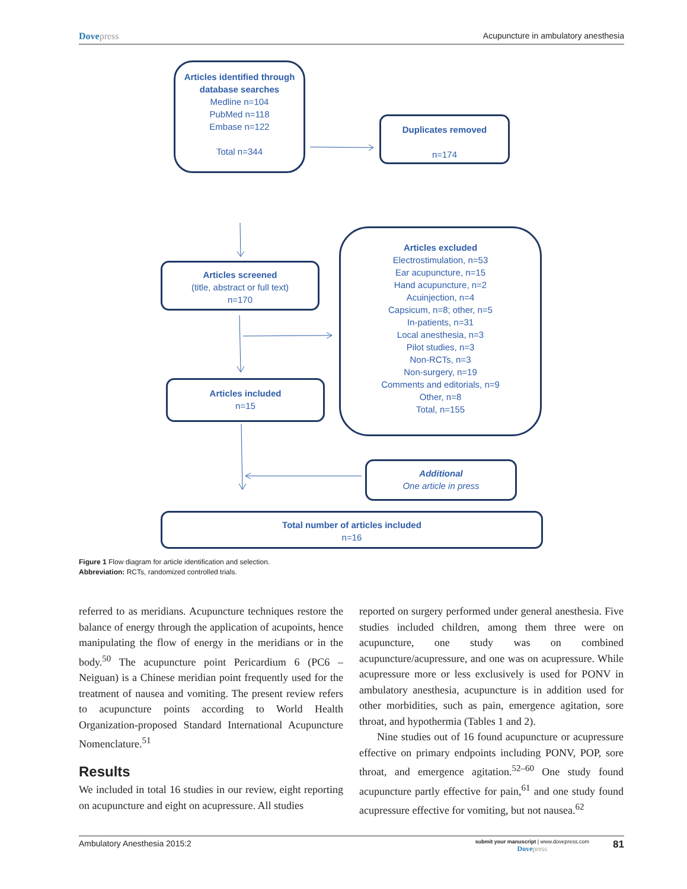Dovepress Acupuncture in ambulatory anesthesia
Articles identified through database searches
Medline n=104
PubMed n=118
Embase n=122
Total n=344
Duplicates removed
n=174
Articles screened
(title, abstract or full text)
n=170
Articles excluded
Electrostimulation, n=53
Ear acupuncture, n=15
Hand acupuncture, n=2
Acuinjection, n=4
Capsicum, n=8; other, n=5
In-patients, n=31
Local anesthesia, n=3
Pilot studies, n=3
Non-RCTs, n=3
Non-surgery, n=19
Comments and editorials, n=9
Other, n=8
Total, n=155
Articles included
n=15
Additional
One article in press
Total number of articles included
n=16
Figure 1 Flow diagram for article identification and selection.
Abbreviation: RCTs, randomized controlled trials.
referred to as meridians. Acupuncture techniques restore the balance of energy through the application of acupoints, hence manipulating the flow of energy in the meridians or in the body.<sup>50</sup> The acupuncture point Pericardium 6 (PC6 – Neiguan) is a Chinese meridian point frequently used for the treatment of nausea and vomiting. The present review refers to acupuncture points according to World Health Organization-proposed Standard International Acupuncture Nomenclature.<sup>51</sup>
Results
We included in total 16 studies in our review, eight reporting on acupuncture and eight on acupressure. All studies
reported on surgery performed under general anesthesia. Five studies included children, among them three were on acupuncture, one study was on combined acupuncture/acupressure, and one was on acupressure. While acupressure more or less exclusively is used for PONV in ambulatory anesthesia, acupuncture is in addition used for other morbidities, such as pain, emergence agitation, sore throat, and hypothermia (Tables 1 and 2).
Nine studies out of 16 found acupuncture or acupressure effective on primary endpoints including PONV, POP, sore throat, and emergence agitation.<sup>52–60</sup> One study found acupuncture partly effective for pain,<sup>61</sup> and one study found acupressure effective for vomiting, but not nausea.<sup>62</sup>
Ambulatory Anesthesia 2015:2
submit your manuscript | www.dovepress.com
Dovepress
81